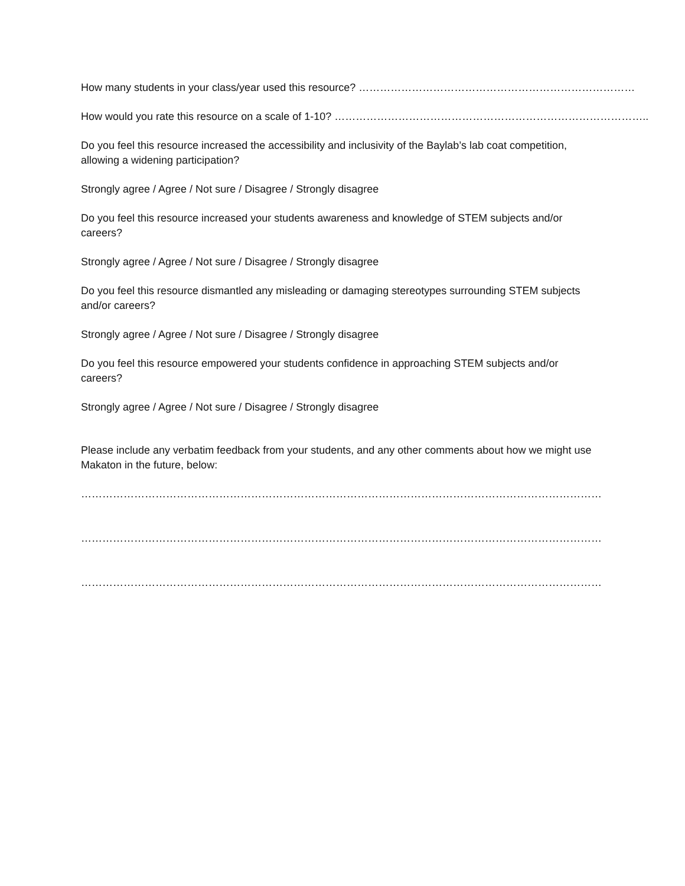How many students in your class/year used this resource? ……………………………………………………………………
How would you rate this resource on a scale of 1-10? ……………………………………………………………………………..
Do you feel this resource increased the accessibility and inclusivity of the Baylab’s lab coat competition, allowing a widening participation?
Strongly agree / Agree / Not sure / Disagree / Strongly disagree
Do you feel this resource increased your students awareness and knowledge of STEM subjects and/or careers?
Strongly agree / Agree / Not sure / Disagree / Strongly disagree
Do you feel this resource dismantled any misleading or damaging stereotypes surrounding STEM subjects and/or careers?
Strongly agree / Agree / Not sure / Disagree / Strongly disagree
Do you feel this resource empowered your students confidence in approaching STEM subjects and/or careers?
Strongly agree / Agree / Not sure / Disagree / Strongly disagree
Please include any verbatim feedback from your students, and any other comments about how we might use Makaton in the future, below:
……………………………………………………………………………………………………………………………………………………….
……………………………………………………………………………………………………………………………………………………….
……………………………………………………………………………………………………………………………………………………